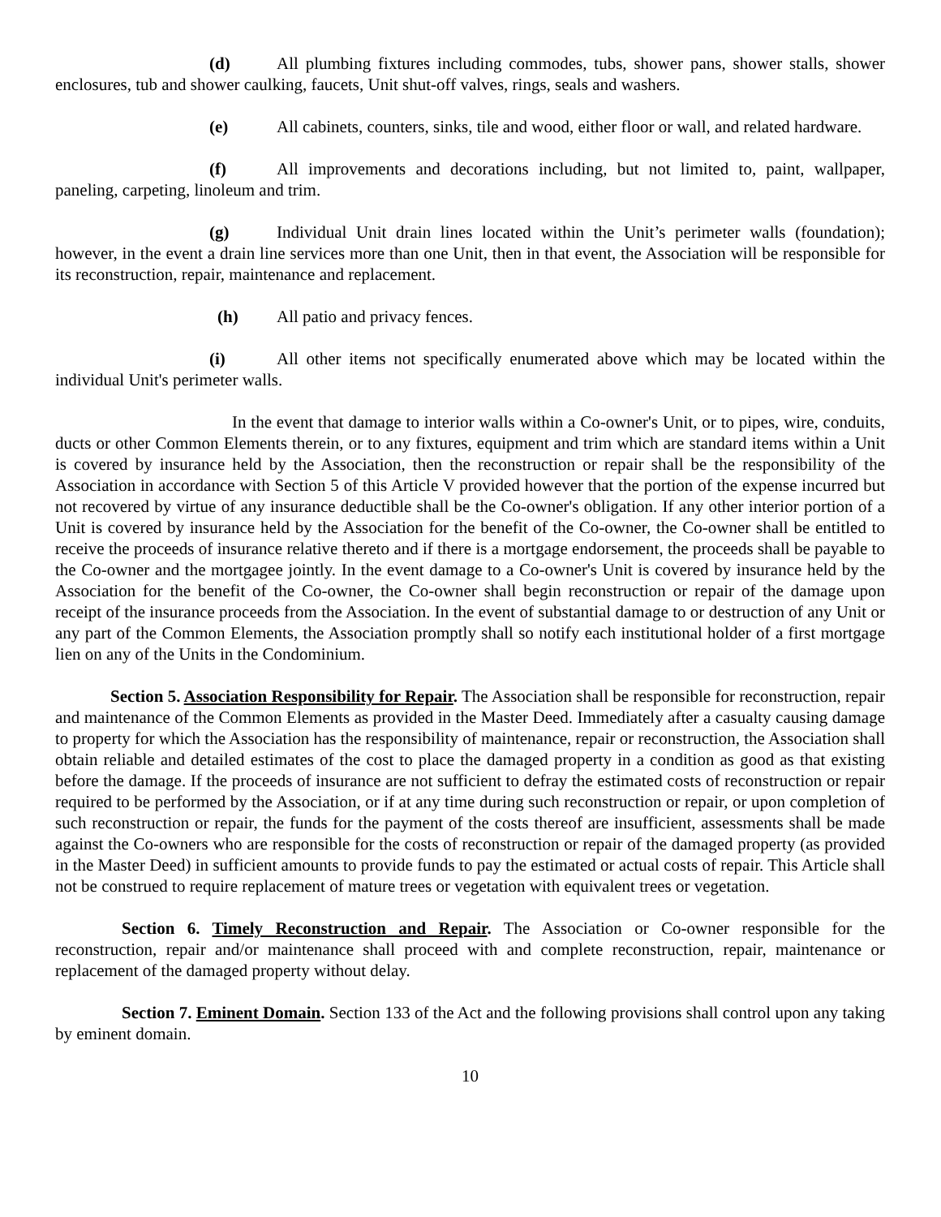(d) All plumbing fixtures including commodes, tubs, shower pans, shower stalls, shower enclosures, tub and shower caulking, faucets, Unit shut-off valves, rings, seals and washers.
(e) All cabinets, counters, sinks, tile and wood, either floor or wall, and related hardware.
(f) All improvements and decorations including, but not limited to, paint, wallpaper, paneling, carpeting, linoleum and trim.
(g) Individual Unit drain lines located within the Unit’s perimeter walls (foundation); however, in the event a drain line services more than one Unit, then in that event, the Association will be responsible for its reconstruction, repair, maintenance and replacement.
(h) All patio and privacy fences.
(i) All other items not specifically enumerated above which may be located within the individual Unit's perimeter walls.
In the event that damage to interior walls within a Co-owner's Unit, or to pipes, wire, conduits, ducts or other Common Elements therein, or to any fixtures, equipment and trim which are standard items within a Unit is covered by insurance held by the Association, then the reconstruction or repair shall be the responsibility of the Association in accordance with Section 5 of this Article V provided however that the portion of the expense incurred but not recovered by virtue of any insurance deductible shall be the Co-owner's obligation. If any other interior portion of a Unit is covered by insurance held by the Association for the benefit of the Co-owner, the Co-owner shall be entitled to receive the proceeds of insurance relative thereto and if there is a mortgage endorsement, the proceeds shall be payable to the Co-owner and the mortgagee jointly. In the event damage to a Co-owner's Unit is covered by insurance held by the Association for the benefit of the Co-owner, the Co-owner shall begin reconstruction or repair of the damage upon receipt of the insurance proceeds from the Association. In the event of substantial damage to or destruction of any Unit or any part of the Common Elements, the Association promptly shall so notify each institutional holder of a first mortgage lien on any of the Units in the Condominium.
Section 5. Association Responsibility for Repair. The Association shall be responsible for reconstruction, repair and maintenance of the Common Elements as provided in the Master Deed. Immediately after a casualty causing damage to property for which the Association has the responsibility of maintenance, repair or reconstruction, the Association shall obtain reliable and detailed estimates of the cost to place the damaged property in a condition as good as that existing before the damage. If the proceeds of insurance are not sufficient to defray the estimated costs of reconstruction or repair required to be performed by the Association, or if at any time during such reconstruction or repair, or upon completion of such reconstruction or repair, the funds for the payment of the costs thereof are insufficient, assessments shall be made against the Co-owners who are responsible for the costs of reconstruction or repair of the damaged property (as provided in the Master Deed) in sufficient amounts to provide funds to pay the estimated or actual costs of repair. This Article shall not be construed to require replacement of mature trees or vegetation with equivalent trees or vegetation.
Section 6. Timely Reconstruction and Repair. The Association or Co-owner responsible for the reconstruction, repair and/or maintenance shall proceed with and complete reconstruction, repair, maintenance or replacement of the damaged property without delay.
Section 7. Eminent Domain. Section 133 of the Act and the following provisions shall control upon any taking by eminent domain.
10